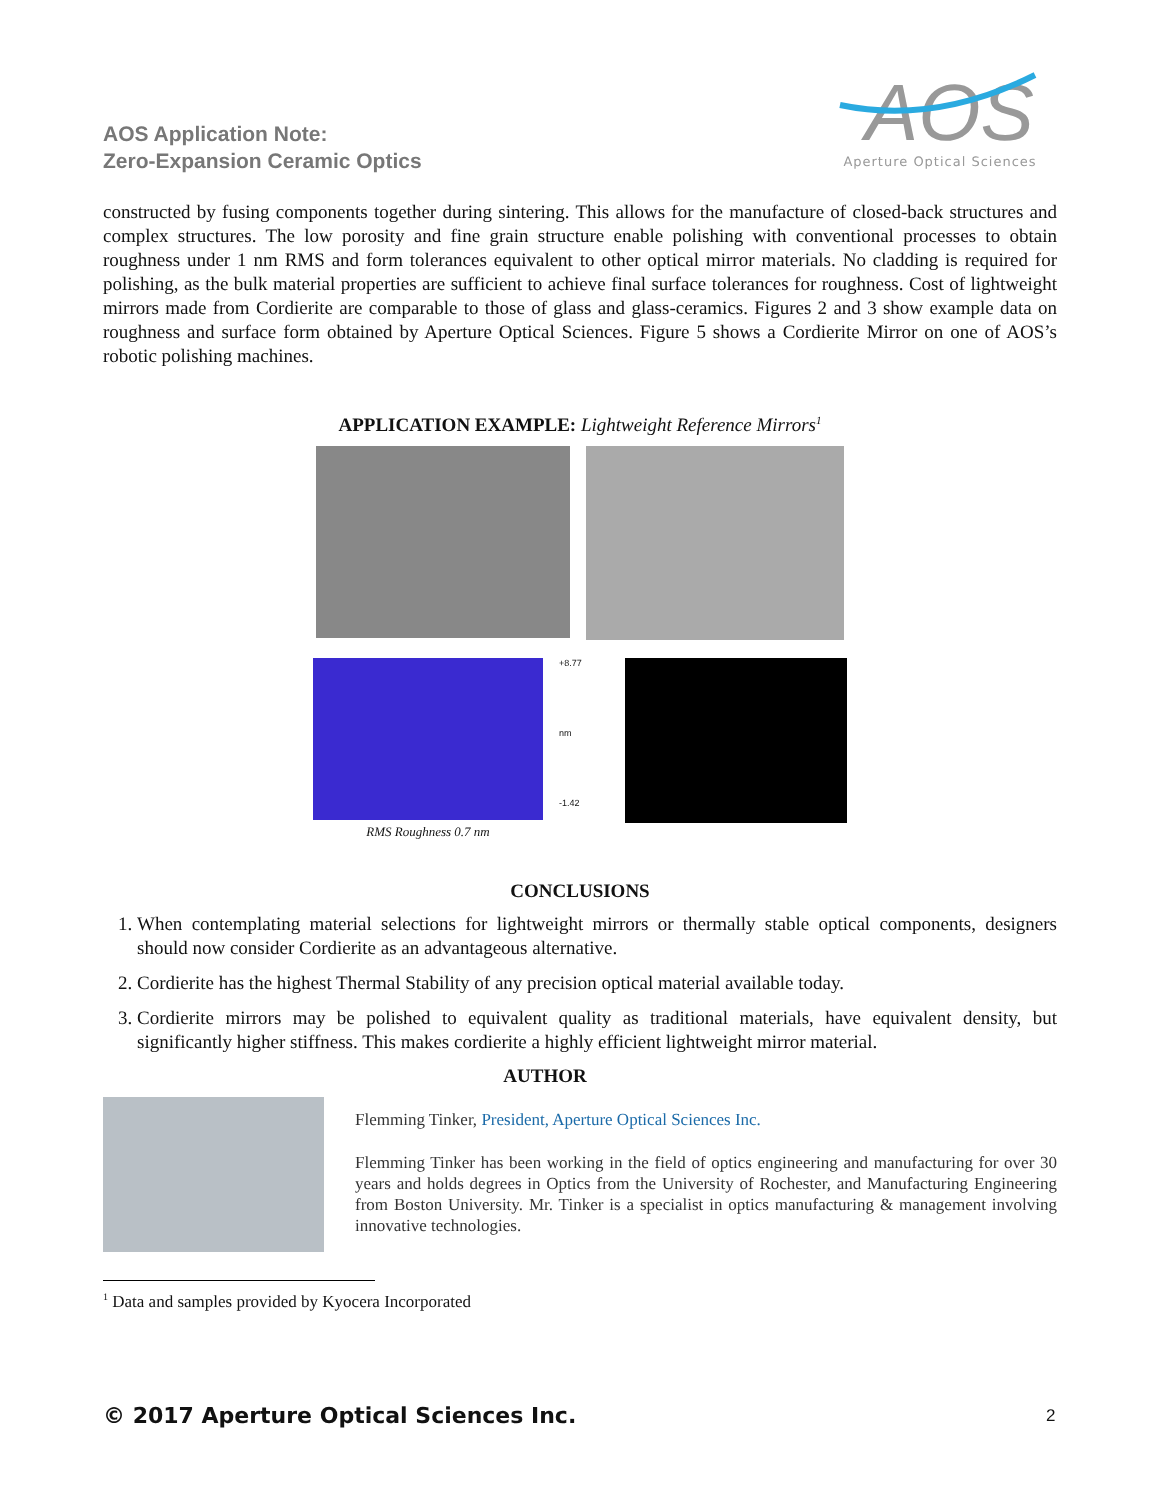AOS Application Note:
Zero-Expansion Ceramic Optics
AOS
Aperture Optical Sciences
constructed by fusing components together during sintering. This allows for the manufacture of closed-back structures and complex structures. The low porosity and fine grain structure enable polishing with conventional processes to obtain roughness under 1 nm RMS and form tolerances equivalent to other optical mirror materials. No cladding is required for polishing, as the bulk material properties are sufficient to achieve final surface tolerances for roughness. Cost of lightweight mirrors made from Cordierite are comparable to those of glass and glass-ceramics. Figures 2 and 3 show example data on roughness and surface form obtained by Aperture Optical Sciences. Figure 5 shows a Cordierite Mirror on one of AOS’s robotic polishing machines.
APPLICATION EXAMPLE: Lightweight Reference Mirrors<sup>1</sup>
RMS Roughness 0.7 nm
+8.77
nm
-1.42
CONCLUSIONS
1. When contemplating material selections for lightweight mirrors or thermally stable optical components, designers should now consider Cordierite as an advantageous alternative.
2. Cordierite has the highest Thermal Stability of any precision optical material available today.
3. Cordierite mirrors may be polished to equivalent quality as traditional materials, have equivalent density, but significantly higher stiffness. This makes cordierite a highly efficient lightweight mirror material.
AUTHOR
Flemming Tinker, President, Aperture Optical Sciences Inc.
Flemming Tinker has been working in the field of optics engineering and manufacturing for over 30 years and holds degrees in Optics from the University of Rochester, and Manufacturing Engineering from Boston University. Mr. Tinker is a specialist in optics manufacturing & management involving innovative technologies.
<sup>1</sup> Data and samples provided by Kyocera Incorporated
© 2017 Aperture Optical Sciences Inc.
2